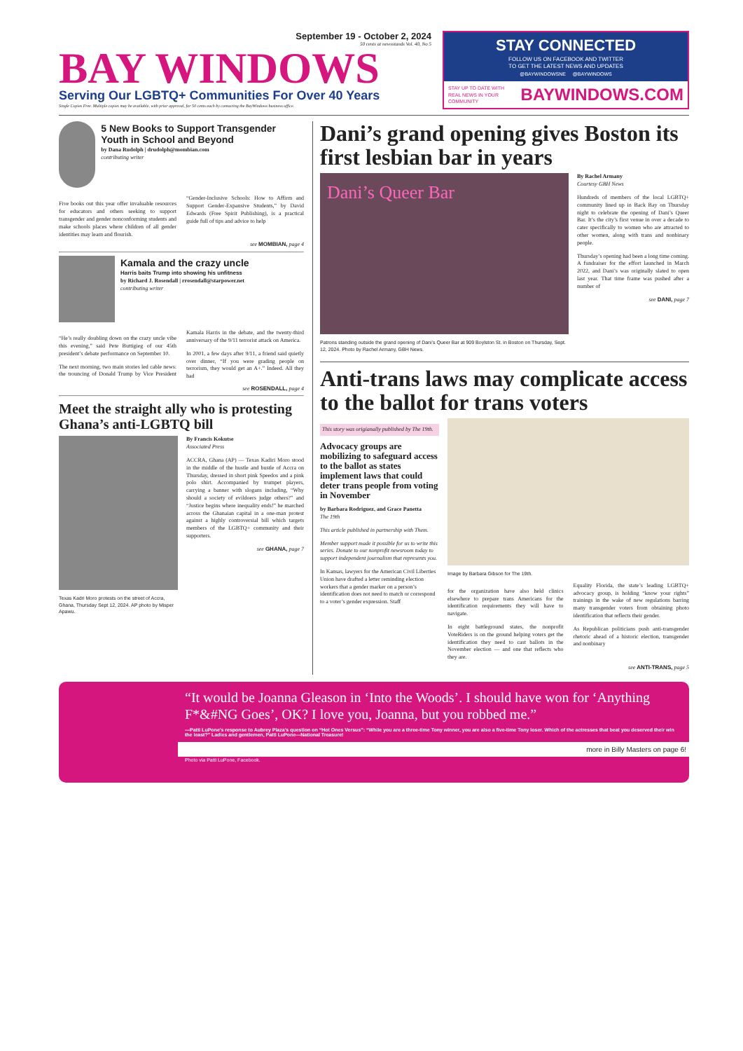September 19 - October 2, 2024
50 cents at newsstands Vol. 40, No 5
BAY WINDOWS
Serving Our LGBTQ+ Communities For Over 40 Years
Single Copies Free. Multiple copies may be available, with prior approval, for 50 cents each by contacting the BayWindows business office.
STAY CONNECTED
FOLLOW US ON FACEBOOK AND TWITTER
TO GET THE LATEST NEWS AND UPDATES
@BAYWINDOWSNE @BAYWINDOWS
STAY UP TO DATE WITH REAL NEWS IN YOUR COMMUNITY BAYWINDOWS.COM
5 New Books to Support Transgender Youth in School and Beyond
by Dana Rudolph | drudolph@mombian.com
contributing writer
Five books out this year offer invaluable resources for educators and others seeking to support transgender and gender nonconforming students and make schools places where children of all gender identities may learn and flourish.
“Gender-Inclusive Schools: How to Affirm and Support Gender-Expansive Students,” by David Edwards (Free Spirit Publishing), is a practical guide full of tips and advice to help
see MOMBIAN, page 4
Kamala and the crazy uncle
Harris baits Trump into showing his unfitness
by Richard J. Rosendall | rrosendall@starpower.net
contributing writer
“He’s really doubling down on the crazy uncle vibe this evening,” said Pete Buttigieg of our 45th president’s debate performance on September 10.
The next morning, two main stories led cable news: the trouncing of Donald Trump by Vice President Kamala Harris in the debate, and the twenty-third anniversary of the 9/11 terrorist attack on America.
In 2001, a few days after 9/11, a friend said quietly over dinner, “If you were grading people on terrorism, they would get an A+.” Indeed. All they had
see ROSENDALL, page 4
Meet the straight ally who is protesting Ghana’s anti-LGBTQ bill
Texas Kadri Moro protests on the street of Accra, Ghana, Thursday Sept 12, 2024. AP photo by Misper Apawu.
By Francis Kokutse
Associated Press
ACCRA, Ghana (AP) — Texas Kadiri Moro stood in the middle of the hustle and bustle of Accra on Thursday, dressed in short pink Speedos and a pink polo shirt. Accompanied by trumpet players, carrying a banner with slogans including, “Why should a society of evildoers judge others?” and “Justice begins where inequality ends!” he marched across the Ghanaian capital in a one-man protest against a highly controversial bill which targets members of the LGBTQ+ community and their supporters.
see GHANA, page 7
Dani’s grand opening gives Boston its first lesbian bar in years
Dani’s Queer Bar
Patrons standing outside the grand opening of Dani’s Queer Bar at 909 Boylston St. in Boston on Thursday, Sept. 12, 2024. Photo by Rachel Armany, GBH News.
By Rachel Armany
Courtesy GBH News
Hundreds of members of the local LGBTQ+ community lined up in Back Bay on Thursday night to celebrate the opening of Dani’s Queer Bar. It’s the city’s first venue in over a decade to cater specifically to women who are attracted to other women, along with trans and nonbinary people.
Thursday’s opening had been a long time coming. A fundraiser for the effort launched in March 2022, and Dani’s was originally slated to open last year. That time frame was pushed after a number of
see DANI, page 7
Anti-trans laws may complicate access to the ballot for trans voters
This story was origianally published by The 19th.
Advocacy groups are mobilizing to safeguard access to the ballot as states implement laws that could deter trans people from voting in November
by Barbara Rodriguez, and Grace Panetta
The 19th
This article published in partnership with Them.
Member support made it possible for us to write this series. Donate to our nonprofit newsroom today to support independent journalism that represents you.
In Kansas, lawyers for the American Civil Liberties Union have drafted a letter reminding election workers that a gender marker on a person’s identification does not need to match or correspond to a voter’s gender expression. Staff
Image by Barbara Gibson for The 19th.
for the organization have also held clinics elsewhere to prepare trans Americans for the identification requirements they will have to navigate.
In eight battleground states, the nonprofit VoteRiders is on the ground helping voters get the identification they need to cast ballots in the November election — and one that reflects who they are.
Equality Florida, the state’s leading LGBTQ+ advocacy group, is holding “know your rights” trainings in the wake of new regulations barring many transgender voters from obtaining photo identification that reflects their gender.
As Republican politicians push anti-transgender rhetoric ahead of a historic election, transgender and nonbinary
see ANTI-TRANS, page 5
“It would be Joanna Gleason in ‘Into the Woods’. I should have won for ‘Anything F*&#NG Goes’, OK? I love you, Joanna, but you robbed me.”
—Patti LuPone’s response to Aubrey Plaza’s question on “Hot Ones Versus”: “While you are a three-time Tony winner, you are also a five-time Tony loser. Which of the actresses that beat you deserved their win the least?” Ladies and gentlemen, Patti LuPone—National Treasure!
more in Billy Masters on page 6!
Photo via Patti LuPone, Facebook.